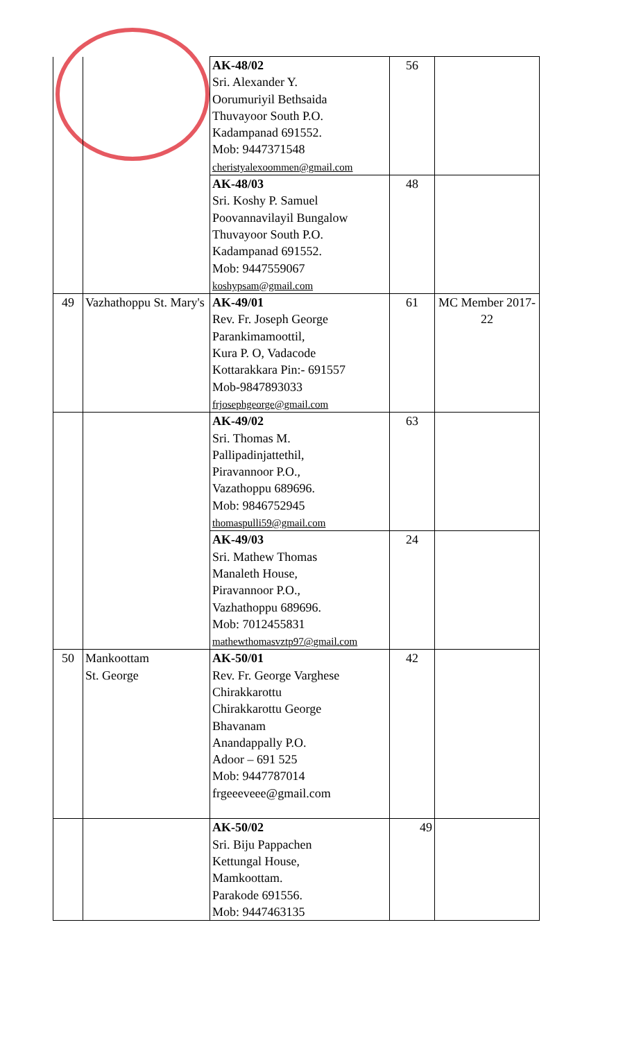| | | AK-48/02 Sri. Alexander Y. Oorumuriyil Bethsaida Thuvayoor South P.O. Kadampanad 691552. Mob: 9447371548 cheristyalexoommen@gmail.com | 56 | |
| | | AK-48/03 Sri. Koshy P. Samuel Poovannavilayil Bungalow Thuvayoor South P.O. Kadampanad 691552. Mob: 9447559067 koshypsam@gmail.com | 48 | |
| 49 | Vazhathoppu St. Mary's | AK-49/01 Rev. Fr. Joseph George Parankimamoottil, Kura P. O, Vadacode Kottarakkara Pin:- 691557 Mob-9847893033 frjosephgeorge@gmail.com | 61 | MC Member 2017-22 |
| | | AK-49/02 Sri. Thomas M. Pallipadinjattethil, Piravannoor P.O., Vazathoppu 689696. Mob: 9846752945 thomaspulli59@gmail.com | 63 | |
| | | AK-49/03 Sri. Mathew Thomas Manaleth House, Piravannoor P.O., Vazhathoppu 689696. Mob: 7012455831 mathewthomasvztp97@gmail.com | 24 | |
| 50 | Mankoottam St. George | AK-50/01 Rev. Fr. George Varghese Chirakkarottu Chirakkarottu George Bhavanam Anandappally P.O. Adoor – 691 525 Mob: 9447787014 frgeeeveee@gmail.com | 42 | |
| | | AK-50/02 Sri. Biju Pappachen Kettungal House, Mamkoottam. Parakode 691556. Mob: 9447463135 | 49 | |